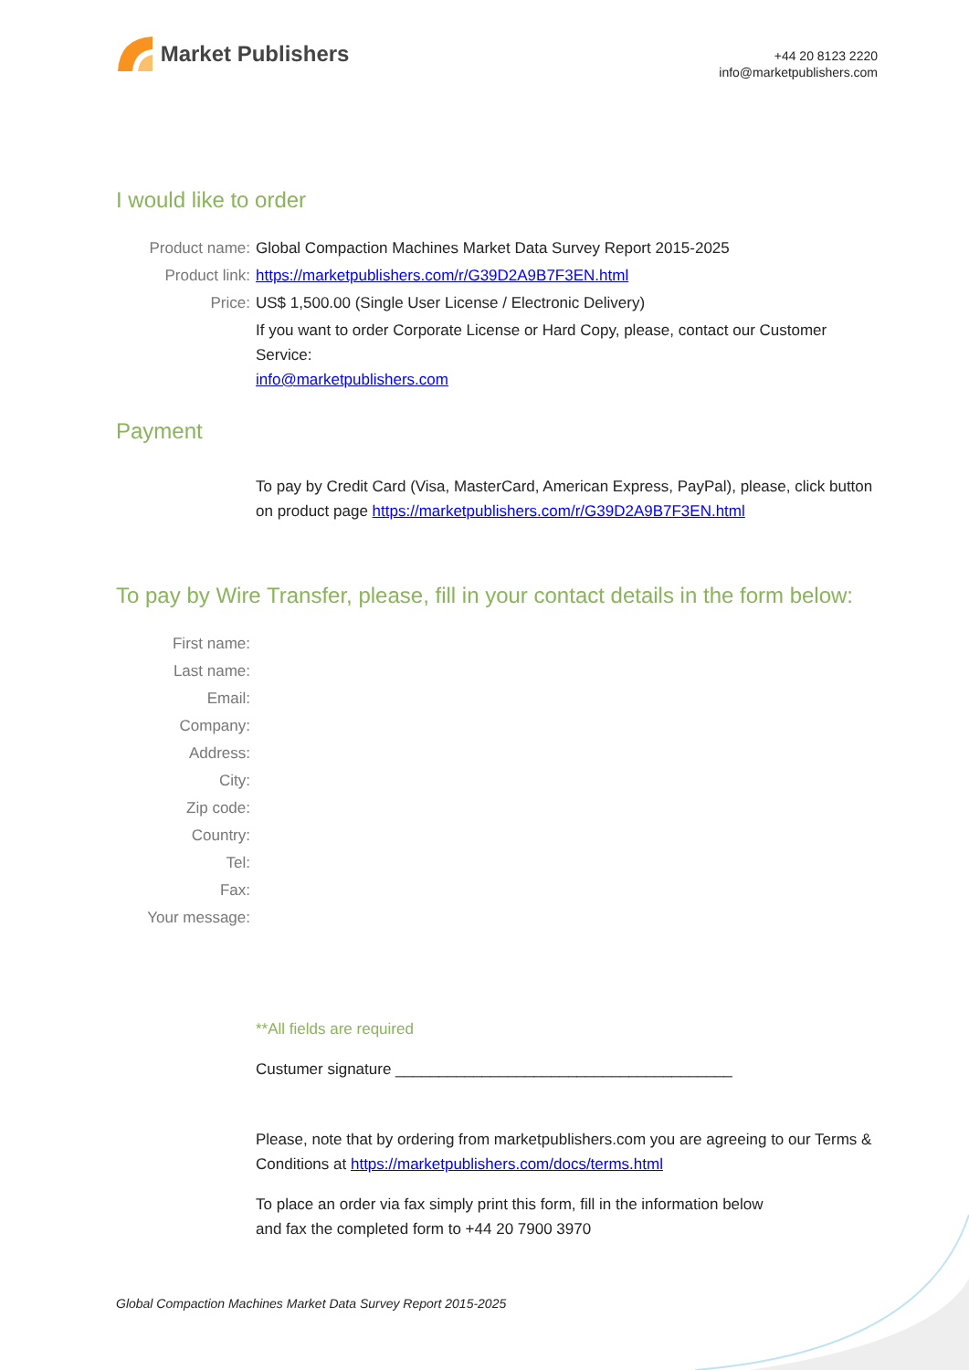Market Publishers
+44 20 8123 2220
info@marketpublishers.com
I would like to order
Product name: Global Compaction Machines Market Data Survey Report 2015-2025
Product link: https://marketpublishers.com/r/G39D2A9B7F3EN.html
Price: US$ 1,500.00 (Single User License / Electronic Delivery)
If you want to order Corporate License or Hard Copy, please, contact our Customer Service:
info@marketpublishers.com
Payment
To pay by Credit Card (Visa, MasterCard, American Express, PayPal), please, click button on product page https://marketpublishers.com/r/G39D2A9B7F3EN.html
To pay by Wire Transfer, please, fill in your contact details in the form below:
First name:
Last name:
Email:
Company:
Address:
City:
Zip code:
Country:
Tel:
Fax:
Your message:
**All fields are required
Custumer signature _______________________________________
Please, note that by ordering from marketpublishers.com you are agreeing to our Terms & Conditions at https://marketpublishers.com/docs/terms.html
To place an order via fax simply print this form, fill in the information below
and fax the completed form to +44 20 7900 3970
Global Compaction Machines Market Data Survey Report 2015-2025